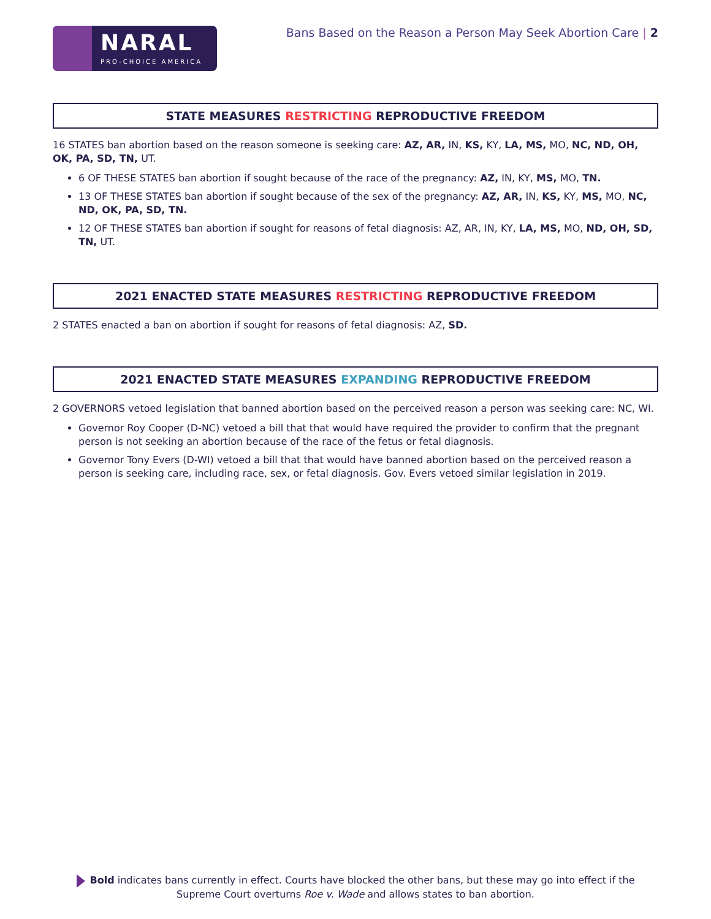NARAL
PRO-CHOICE AMERICA
Bans Based on the Reason a Person May Seek Abortion Care | 2
STATE MEASURES RESTRICTING REPRODUCTIVE FREEDOM
16 STATES ban abortion based on the reason someone is seeking care: AZ, AR, IN, KS, KY, LA, MS, MO, NC, ND, OH, OK, PA, SD, TN, UT.
6 OF THESE STATES ban abortion if sought because of the race of the pregnancy: AZ, IN, KY, MS, MO, TN.
13 OF THESE STATES ban abortion if sought because of the sex of the pregnancy: AZ, AR, IN, KS, KY, MS, MO, NC, ND, OK, PA, SD, TN.
12 OF THESE STATES ban abortion if sought for reasons of fetal diagnosis: AZ, AR, IN, KY, LA, MS, MO, ND, OH, SD, TN, UT.
2021 ENACTED STATE MEASURES RESTRICTING REPRODUCTIVE FREEDOM
2 STATES enacted a ban on abortion if sought for reasons of fetal diagnosis: AZ, SD.
2021 ENACTED STATE MEASURES EXPANDING REPRODUCTIVE FREEDOM
2 GOVERNORS vetoed legislation that banned abortion based on the perceived reason a person was seeking care: NC, WI.
Governor Roy Cooper (D-NC) vetoed a bill that that would have required the provider to confirm that the pregnant person is not seeking an abortion because of the race of the fetus or fetal diagnosis.
Governor Tony Evers (D-WI) vetoed a bill that that would have banned abortion based on the perceived reason a person is seeking care, including race, sex, or fetal diagnosis. Gov. Evers vetoed similar legislation in 2019.
Bold indicates bans currently in effect. Courts have blocked the other bans, but these may go into effect if the Supreme Court overturns Roe v. Wade and allows states to ban abortion.